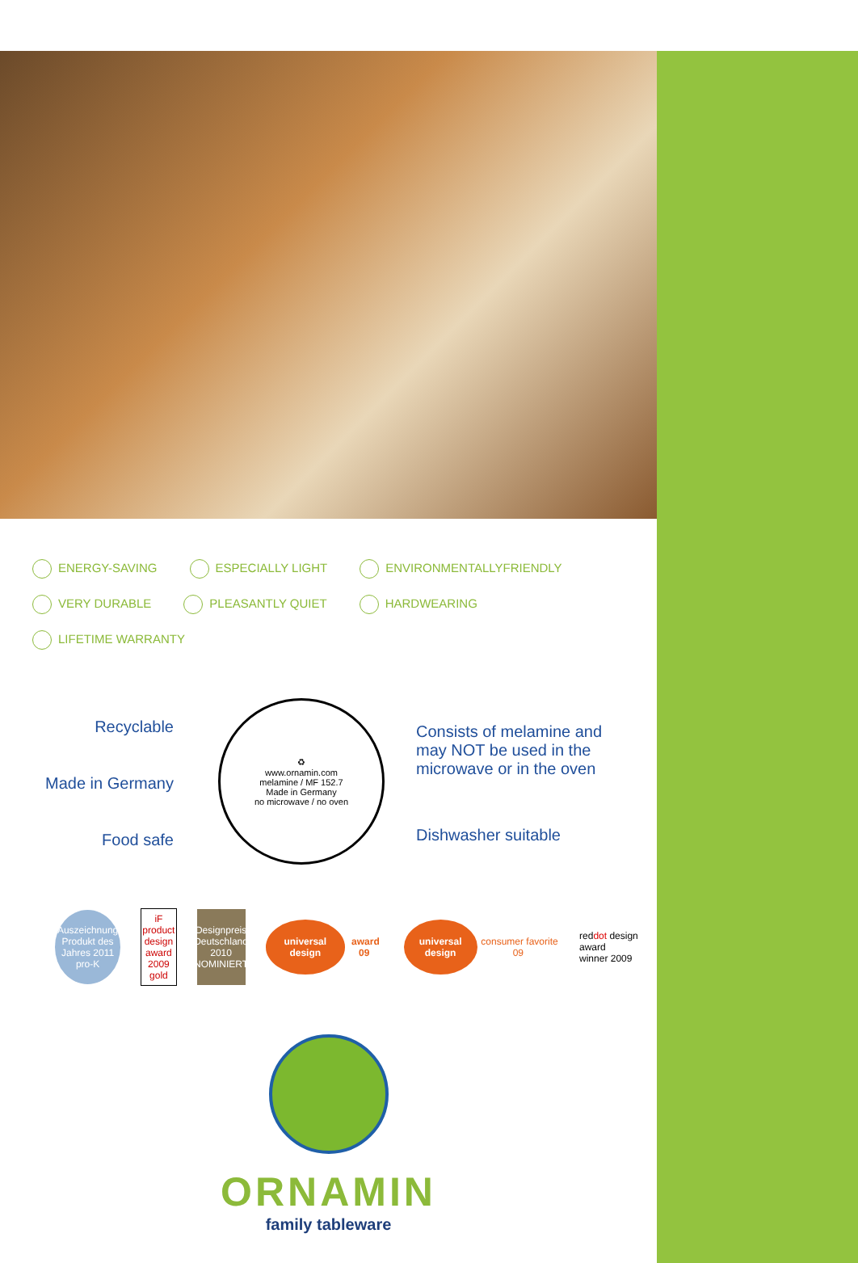ENERGY-SAVING ESPECIALLY LIGHT ENVIRONMENTALLYFRIENDLY VERY DURABLE PLEASANTLY QUIET HARDWEARING LIFETIME WARRANTY
Recyclable
Made in Germany
Food safe
♻
www.ornamin.com
melamine / MF 152.7
Made in Germany
no microwave / no oven
Consists of melamine and
may NOT be used in the
microwave or in the oven
Dishwasher suitable
Auszeichnung Produkt des Jahres 2011 pro-K
iF product design award 2009 gold
Designpreis Deutschland 2010 NOMINIERT
universal design award 09
universal design consumer favorite 09
reddot design award
winner 2009
ORNAMIN
family tableware